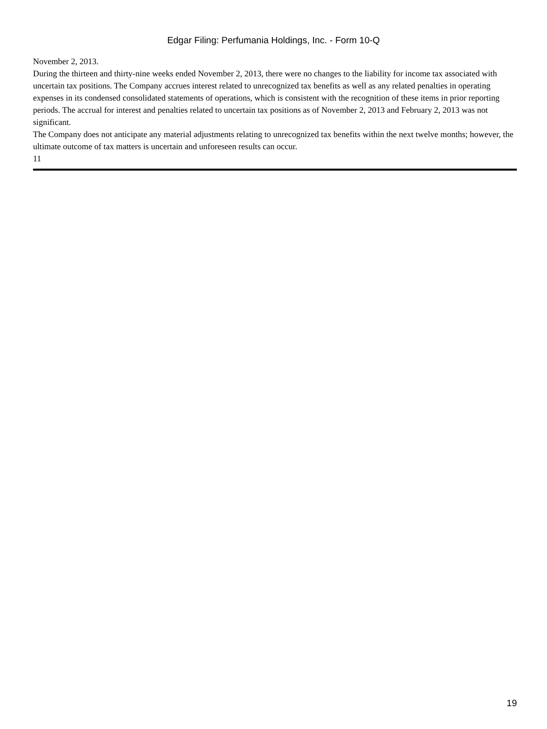Edgar Filing: Perfumania Holdings, Inc. - Form 10-Q
November 2, 2013.
During the thirteen and thirty-nine weeks ended November 2, 2013, there were no changes to the liability for income tax associated with uncertain tax positions. The Company accrues interest related to unrecognized tax benefits as well as any related penalties in operating expenses in its condensed consolidated statements of operations, which is consistent with the recognition of these items in prior reporting periods. The accrual for interest and penalties related to uncertain tax positions as of November 2, 2013 and February 2, 2013 was not significant.
The Company does not anticipate any material adjustments relating to unrecognized tax benefits within the next twelve months; however, the ultimate outcome of tax matters is uncertain and unforeseen results can occur.
11
19